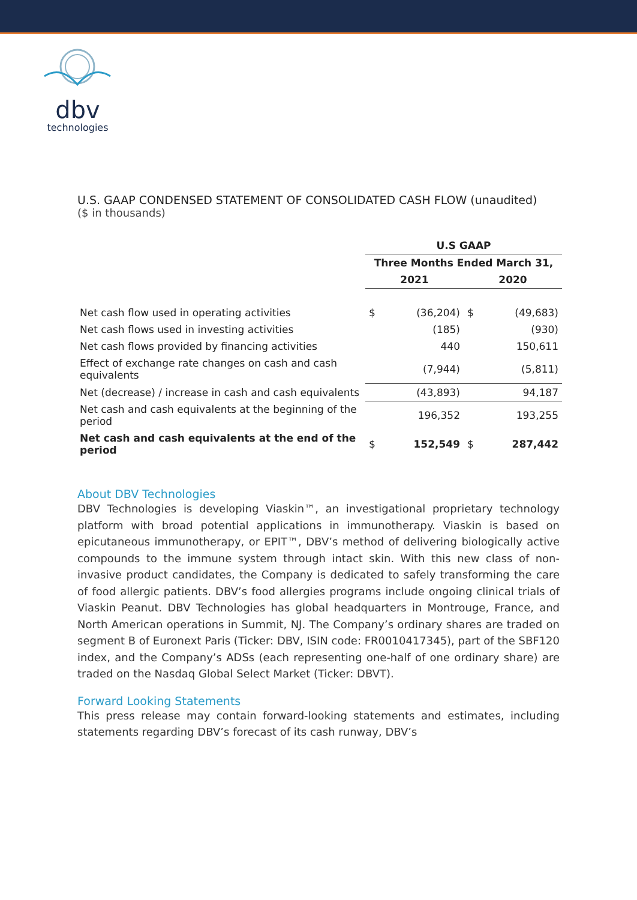dbv
technologies
U.S. GAAP CONDENSED STATEMENT OF CONSOLIDATED CASH FLOW (unaudited)
($ in thousands)
| | U.S GAAP | | | |
| --- | --- | --- | --- | --- |
| | Three Months Ended March 31, | | | |
| | 2021 | | 2020 | |
| Net cash flow used in operating activities | $ | (36,204) | $ | (49,683) |
| Net cash flows used in investing activities | | (185) | | (930) |
| Net cash flows provided by financing activities | | 440 | | 150,611 |
| Effect of exchange rate changes on cash and cash equivalents | | (7,944) | | (5,811) |
| Net (decrease) / increase in cash and cash equivalents | | (43,893) | | 94,187 |
| Net cash and cash equivalents at the beginning of the period | | 196,352 | | 193,255 |
| Net cash and cash equivalents at the end of the period | $ | 152,549 | $ | 287,442 |
About DBV Technologies
DBV Technologies is developing Viaskin™, an investigational proprietary technology platform with broad potential applications in immunotherapy. Viaskin is based on epicutaneous immunotherapy, or EPIT™, DBV’s method of delivering biologically active compounds to the immune system through intact skin. With this new class of non-invasive product candidates, the Company is dedicated to safely transforming the care of food allergic patients. DBV’s food allergies programs include ongoing clinical trials of Viaskin Peanut. DBV Technologies has global headquarters in Montrouge, France, and North American operations in Summit, NJ. The Company’s ordinary shares are traded on segment B of Euronext Paris (Ticker: DBV, ISIN code: FR0010417345), part of the SBF120 index, and the Company’s ADSs (each representing one-half of one ordinary share) are traded on the Nasdaq Global Select Market (Ticker: DBVT).
Forward Looking Statements
This press release may contain forward-looking statements and estimates, including statements regarding DBV’s forecast of its cash runway, DBV’s